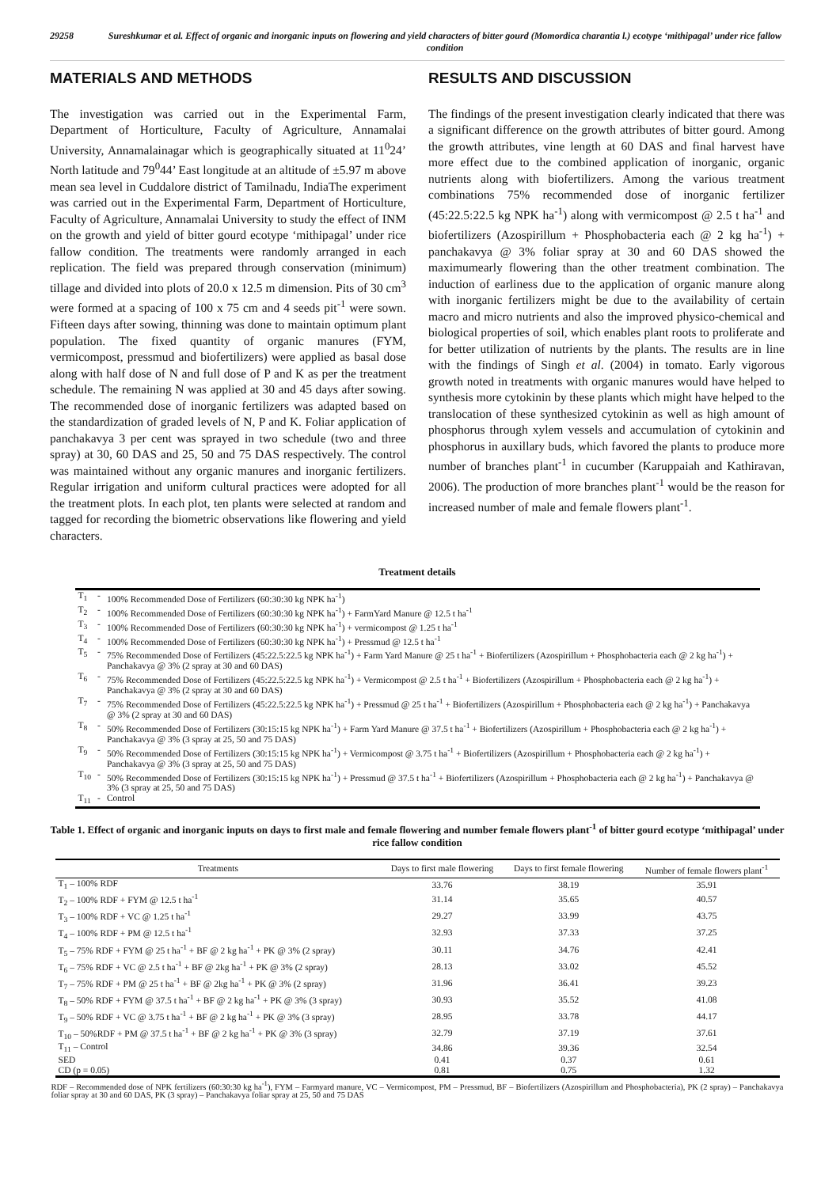29258 Sureshkumar et al. Effect of organic and inorganic inputs on flowering and yield characters of bitter gourd (Momordica charantia l.) ecotype ‘mithipagal’ under rice fallow condition
MATERIALS AND METHODS
The investigation was carried out in the Experimental Farm, Department of Horticulture, Faculty of Agriculture, Annamalai University, Annamalainagar which is geographically situated at 11<sup>0</sup>24’ North latitude and 79<sup>0</sup>44’ East longitude at an altitude of ±5.97 m above mean sea level in Cuddalore district of Tamilnadu, IndiaThe experiment was carried out in the Experimental Farm, Department of Horticulture, Faculty of Agriculture, Annamalai University to study the effect of INM on the growth and yield of bitter gourd ecotype ‘mithipagal’ under rice fallow condition. The treatments were randomly arranged in each replication. The field was prepared through conservation (minimum) tillage and divided into plots of 20.0 x 12.5 m dimension. Pits of 30 cm<sup>3</sup> were formed at a spacing of 100 x 75 cm and 4 seeds pit<sup>-1</sup> were sown. Fifteen days after sowing, thinning was done to maintain optimum plant population. The fixed quantity of organic manures (FYM, vermicompost, pressmud and biofertilizers) were applied as basal dose along with half dose of N and full dose of P and K as per the treatment schedule. The remaining N was applied at 30 and 45 days after sowing. The recommended dose of inorganic fertilizers was adapted based on the standardization of graded levels of N, P and K. Foliar application of panchakavya 3 per cent was sprayed in two schedule (two and three spray) at 30, 60 DAS and 25, 50 and 75 DAS respectively. The control was maintained without any organic manures and inorganic fertilizers. Regular irrigation and uniform cultural practices were adopted for all the treatment plots. In each plot, ten plants were selected at random and tagged for recording the biometric observations like flowering and yield characters.
RESULTS AND DISCUSSION
The findings of the present investigation clearly indicated that there was a significant difference on the growth attributes of bitter gourd. Among the growth attributes, vine length at 60 DAS and final harvest have more effect due to the combined application of inorganic, organic nutrients along with biofertilizers. Among the various treatment combinations 75% recommended dose of inorganic fertilizer (45:22.5:22.5 kg NPK ha<sup>-1</sup>) along with vermicompost @ 2.5 t ha<sup>-1</sup> and biofertilizers (Azospirillum + Phosphobacteria each @ 2 kg ha<sup>-1</sup>) + panchakavya @ 3% foliar spray at 30 and 60 DAS showed the maximumearly flowering than the other treatment combination. The induction of earliness due to the application of organic manure along with inorganic fertilizers might be due to the availability of certain macro and micro nutrients and also the improved physico-chemical and biological properties of soil, which enables plant roots to proliferate and for better utilization of nutrients by the plants. The results are in line with the findings of Singh et al. (2004) in tomato. Early vigorous growth noted in treatments with organic manures would have helped to synthesis more cytokinin by these plants which might have helped to the translocation of these synthesized cytokinin as well as high amount of phosphorus through xylem vessels and accumulation of cytokinin and phosphorus in auxillary buds, which favored the plants to produce more number of branches plant<sup>-1</sup> in cucumber (Karuppaiah and Kathiravan, 2006). The production of more branches plant<sup>-1</sup> would be the reason for increased number of male and female flowers plant<sup>-1</sup>.
Treatment details
| T<sub>1</sub> | - | 100% Recommended Dose of Fertilizers (60:30:30 kg NPK ha<sup>-1</sup>) |
| T<sub>2</sub> | - | 100% Recommended Dose of Fertilizers (60:30:30 kg NPK ha<sup>-1</sup>) + FarmYard Manure @ 12.5 t ha<sup>-1</sup> |
| T<sub>3</sub> | - | 100% Recommended Dose of Fertilizers (60:30:30 kg NPK ha<sup>-1</sup>) + vermicompost @ 1.25 t ha<sup>-1</sup> |
| T<sub>4</sub> | - | 100% Recommended Dose of Fertilizers (60:30:30 kg NPK ha<sup>-1</sup>) + Pressmud @ 12.5 t ha<sup>-1</sup> |
| T<sub>5</sub> | - | 75% Recommended Dose of Fertilizers (45:22.5:22.5 kg NPK ha<sup>-1</sup>) + Farm Yard Manure @ 25 t ha<sup>-1</sup> + Biofertilizers (Azospirillum + Phosphobacteria each @ 2 kg ha<sup>-1</sup>) + Panchakavya @ 3% (2 spray at 30 and 60 DAS) |
| T<sub>6</sub> | - | 75% Recommended Dose of Fertilizers (45:22.5:22.5 kg NPK ha<sup>-1</sup>) + Vermicompost @ 2.5 t ha<sup>-1</sup> + Biofertilizers (Azospirillum + Phosphobacteria each @ 2 kg ha<sup>-1</sup>) + Panchakavya @ 3% (2 spray at 30 and 60 DAS) |
| T<sub>7</sub> | - | 75% Recommended Dose of Fertilizers (45:22.5:22.5 kg NPK ha<sup>-1</sup>) + Pressmud @ 25 t ha<sup>-1</sup> + Biofertilizers (Azospirillum + Phosphobacteria each @ 2 kg ha<sup>-1</sup>) + Panchakavya @ 3% (2 spray at 30 and 60 DAS) |
| T<sub>8</sub> | - | 50% Recommended Dose of Fertilizers (30:15:15 kg NPK ha<sup>-1</sup>) + Farm Yard Manure @ 37.5 t ha<sup>-1</sup> + Biofertilizers (Azospirillum + Phosphobacteria each @ 2 kg ha<sup>-1</sup>) + Panchakavya @ 3% (3 spray at 25, 50 and 75 DAS) |
| T<sub>9</sub> | - | 50% Recommended Dose of Fertilizers (30:15:15 kg NPK ha<sup>-1</sup>) + Vermicompost @ 3.75 t ha<sup>-1</sup> + Biofertilizers (Azospirillum + Phosphobacteria each @ 2 kg ha<sup>-1</sup>) + Panchakavya @ 3% (3 spray at 25, 50 and 75 DAS) |
| T<sub>10</sub> | - | 50% Recommended Dose of Fertilizers (30:15:15 kg NPK ha<sup>-1</sup>) + Pressmud @ 37.5 t ha<sup>-1</sup> + Biofertilizers (Azospirillum + Phosphobacteria each @ 2 kg ha<sup>-1</sup>) + Panchakavya @ 3% (3 spray at 25, 50 and 75 DAS) |
| T<sub>11</sub> | - | Control |
Table 1. Effect of organic and inorganic inputs on days to first male and female flowering and number female flowers plant<sup>-1</sup> of bitter gourd ecotype ‘mithipagal’ under rice fallow condition
| Treatments | Days to first male flowering | Days to first female flowering | Number of female flowers plant<sup>-1</sup> |
| --- | --- | --- | --- |
| T<sub>1</sub> – 100% RDF | 33.76 | 38.19 | 35.91 |
| T<sub>2</sub> – 100% RDF + FYM @ 12.5 t ha<sup>-1</sup> | 31.14 | 35.65 | 40.57 |
| T<sub>3</sub> – 100% RDF + VC @ 1.25 t ha<sup>-1</sup> | 29.27 | 33.99 | 43.75 |
| T<sub>4</sub> – 100% RDF + PM @ 12.5 t ha<sup>-1</sup> | 32.93 | 37.33 | 37.25 |
| T<sub>5</sub> – 75% RDF + FYM @ 25 t ha<sup>-1</sup> + BF @ 2 kg ha<sup>-1</sup> + PK @ 3% (2 spray) | 30.11 | 34.76 | 42.41 |
| T<sub>6</sub> – 75% RDF + VC @ 2.5 t ha<sup>-1</sup> + BF @ 2kg ha<sup>-1</sup> + PK @ 3% (2 spray) | 28.13 | 33.02 | 45.52 |
| T<sub>7</sub> – 75% RDF + PM @ 25 t ha<sup>-1</sup> + BF @ 2kg ha<sup>-1</sup> + PK @ 3% (2 spray) | 31.96 | 36.41 | 39.23 |
| T<sub>8</sub> – 50% RDF + FYM @ 37.5 t ha<sup>-1</sup> + BF @ 2 kg ha<sup>-1</sup> + PK @ 3% (3 spray) | 30.93 | 35.52 | 41.08 |
| T<sub>9</sub> – 50% RDF + VC @ 3.75 t ha<sup>-1</sup> + BF @ 2 kg ha<sup>-1</sup> + PK @ 3% (3 spray) | 28.95 | 33.78 | 44.17 |
| T<sub>10</sub> – 50%RDF + PM @ 37.5 t ha<sup>-1</sup> + BF @ 2 kg ha<sup>-1</sup> + PK @ 3% (3 spray) | 32.79 | 37.19 | 37.61 |
| T<sub>11</sub> – Control | 34.86 | 39.36 | 32.54 |
| SED | 0.41 | 0.37 | 0.61 |
| CD (p = 0.05) | 0.81 | 0.75 | 1.32 |
RDF – Recommended dose of NPK fertilizers (60:30:30 kg ha<sup>-1</sup>), FYM – Farmyard manure, VC – Vermicompost, PM – Pressmud, BF – Biofertilizers (Azospirillum and Phosphobacteria), PK (2 spray) – Panchakavya foliar spray at 30 and 60 DAS, PK (3 spray) – Panchakavya foliar spray at 25, 50 and 75 DAS